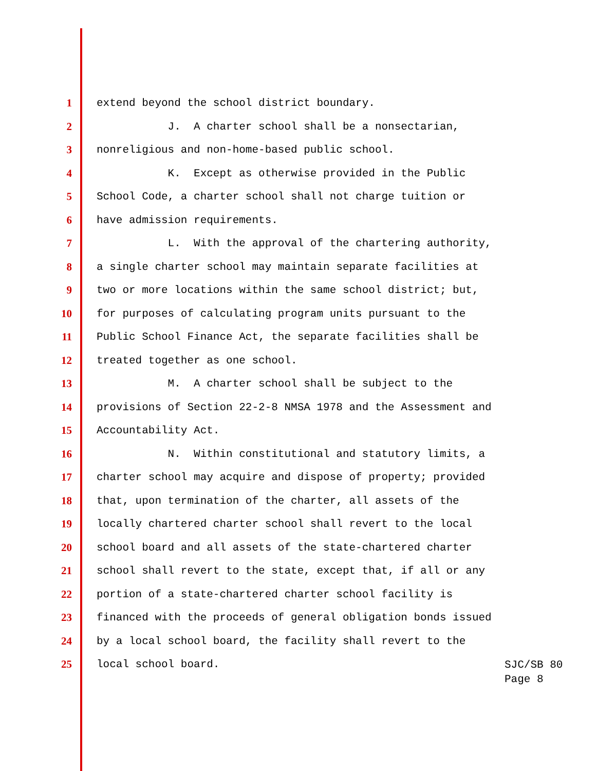1 extend beyond the school district boundary.
2 J. A charter school shall be a nonsectarian,
3 nonreligious and non-home-based public school.
4 K. Except as otherwise provided in the Public
5 School Code, a charter school shall not charge tuition or
6 have admission requirements.
7 L. With the approval of the chartering authority,
8 a single charter school may maintain separate facilities at
9 two or more locations within the same school district; but,
10 for purposes of calculating program units pursuant to the
11 Public School Finance Act, the separate facilities shall be
12 treated together as one school.
13 M. A charter school shall be subject to the
14 provisions of Section 22-2-8 NMSA 1978 and the Assessment and
15 Accountability Act.
16 N. Within constitutional and statutory limits, a
17 charter school may acquire and dispose of property; provided
18 that, upon termination of the charter, all assets of the
19 locally chartered charter school shall revert to the local
20 school board and all assets of the state-chartered charter
21 school shall revert to the state, except that, if all or any
22 portion of a state-chartered charter school facility is
23 financed with the proceeds of general obligation bonds issued
24 by a local school board, the facility shall revert to the
25 local school board.
SJC/SB 80
Page 8